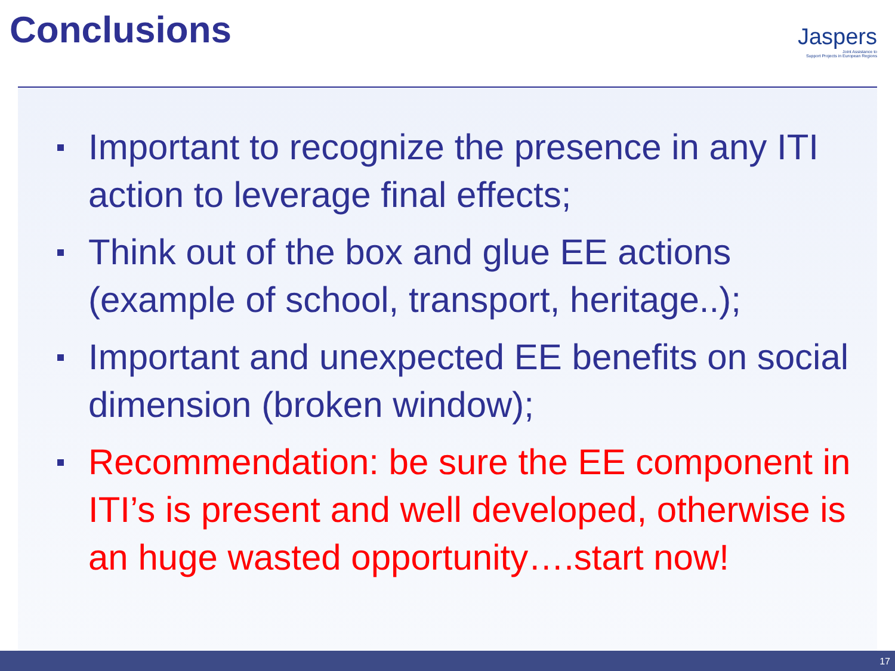Conclusions
Jaspers
Joint Assistance to
Support Projects in European Regions
Important to recognize the presence in any ITI action to leverage final effects;
Think out of the box and glue EE actions (example of school, transport, heritage..);
Important and unexpected EE benefits on social dimension (broken window);
Recommendation: be sure the EE component in ITI’s is present and well developed, otherwise is an huge wasted opportunity….start now!
17